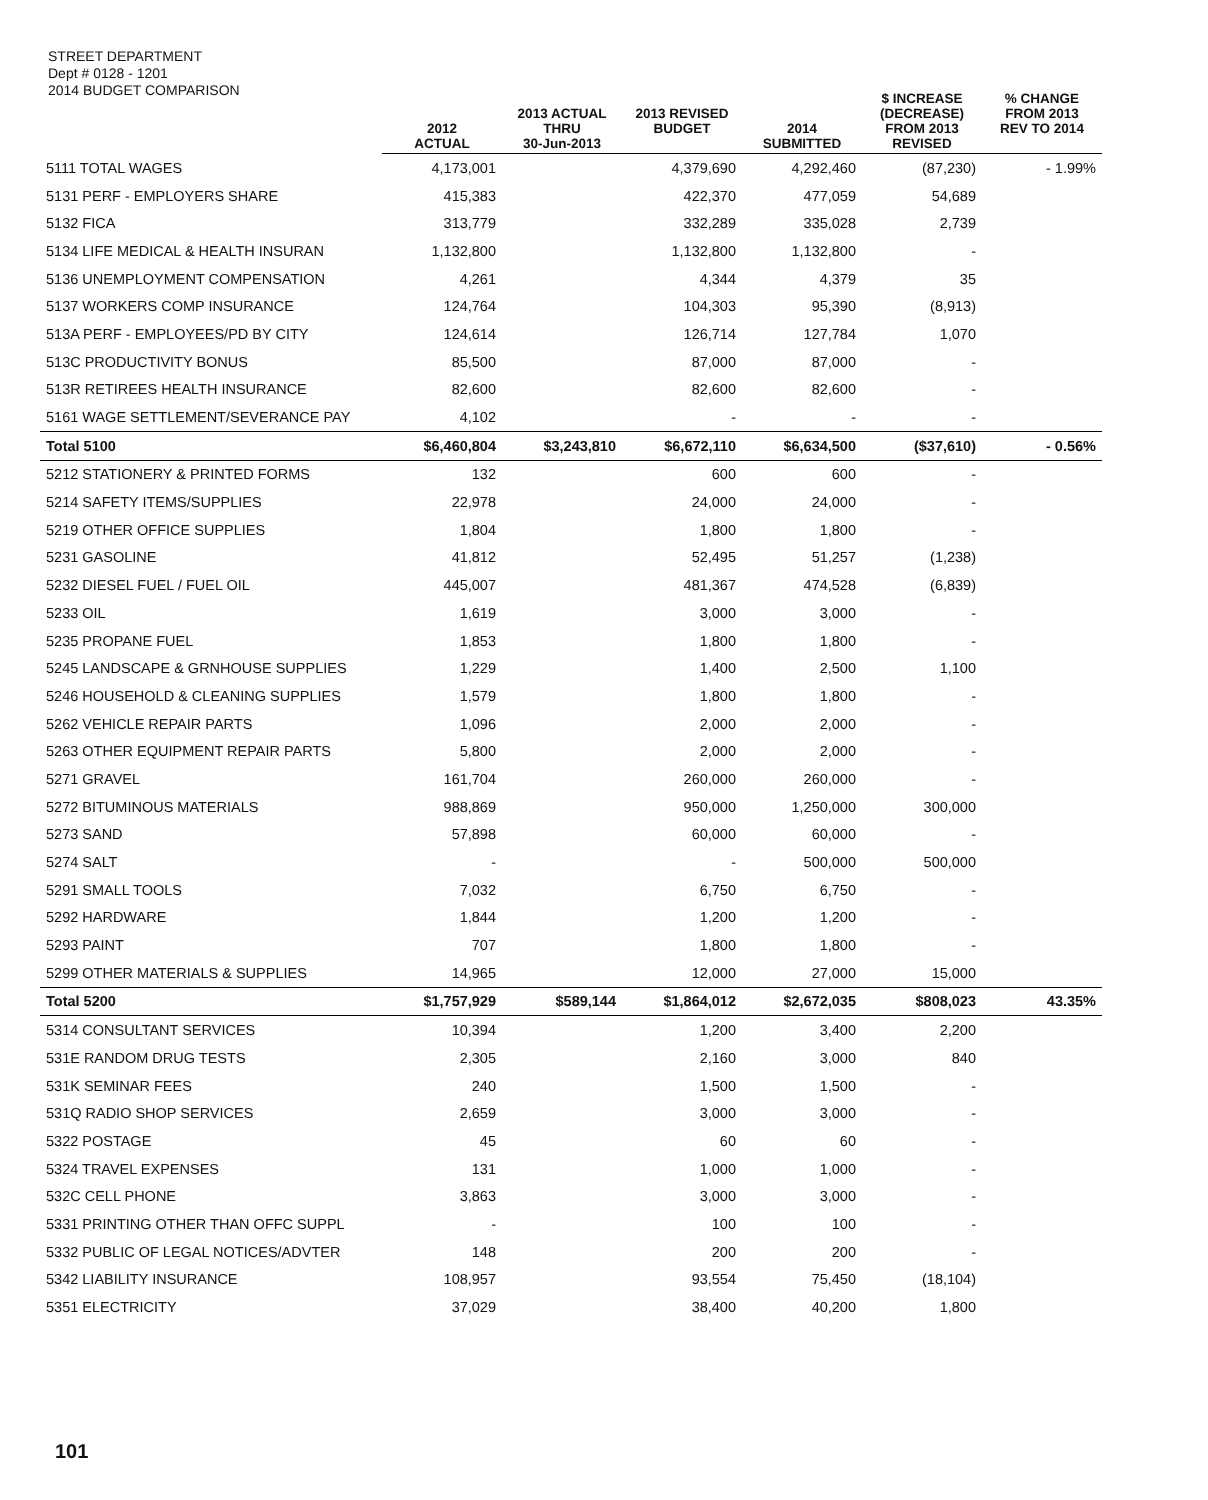STREET DEPARTMENT
Dept # 0128 - 1201
2014 BUDGET COMPARISON
| | 2012 ACTUAL | 2013 ACTUAL THRU 30-Jun-2013 | 2013 REVISED BUDGET | 2014 SUBMITTED | $ INCREASE (DECREASE) FROM 2013 REVISED | % CHANGE FROM 2013 REV TO 2014 |
| --- | --- | --- | --- | --- | --- | --- |
| 5111 TOTAL WAGES | 4,173,001 | | 4,379,690 | 4,292,460 | (87,230) | - 1.99% |
| 5131 PERF - EMPLOYERS SHARE | 415,383 | | 422,370 | 477,059 | 54,689 | |
| 5132 FICA | 313,779 | | 332,289 | 335,028 | 2,739 | |
| 5134 LIFE MEDICAL & HEALTH INSURAN | 1,132,800 | | 1,132,800 | 1,132,800 | - | |
| 5136 UNEMPLOYMENT COMPENSATION | 4,261 | | 4,344 | 4,379 | 35 | |
| 5137 WORKERS COMP INSURANCE | 124,764 | | 104,303 | 95,390 | (8,913) | |
| 513A PERF - EMPLOYEES/PD BY CITY | 124,614 | | 126,714 | 127,784 | 1,070 | |
| 513C PRODUCTIVITY BONUS | 85,500 | | 87,000 | 87,000 | - | |
| 513R RETIREES HEALTH INSURANCE | 82,600 | | 82,600 | 82,600 | - | |
| 5161 WAGE SETTLEMENT/SEVERANCE PAY | 4,102 | | - | - | - | |
| Total 5100 | $6,460,804 | $3,243,810 | $6,672,110 | $6,634,500 | ($37,610) | - 0.56% |
| 5212 STATIONERY & PRINTED FORMS | 132 | | 600 | 600 | - | |
| 5214 SAFETY ITEMS/SUPPLIES | 22,978 | | 24,000 | 24,000 | - | |
| 5219 OTHER OFFICE SUPPLIES | 1,804 | | 1,800 | 1,800 | - | |
| 5231 GASOLINE | 41,812 | | 52,495 | 51,257 | (1,238) | |
| 5232 DIESEL FUEL / FUEL OIL | 445,007 | | 481,367 | 474,528 | (6,839) | |
| 5233 OIL | 1,619 | | 3,000 | 3,000 | - | |
| 5235 PROPANE FUEL | 1,853 | | 1,800 | 1,800 | - | |
| 5245 LANDSCAPE & GRNHOUSE SUPPLIES | 1,229 | | 1,400 | 2,500 | 1,100 | |
| 5246 HOUSEHOLD & CLEANING SUPPLIES | 1,579 | | 1,800 | 1,800 | - | |
| 5262 VEHICLE REPAIR PARTS | 1,096 | | 2,000 | 2,000 | - | |
| 5263 OTHER EQUIPMENT REPAIR PARTS | 5,800 | | 2,000 | 2,000 | - | |
| 5271 GRAVEL | 161,704 | | 260,000 | 260,000 | - | |
| 5272 BITUMINOUS MATERIALS | 988,869 | | 950,000 | 1,250,000 | 300,000 | |
| 5273 SAND | 57,898 | | 60,000 | 60,000 | - | |
| 5274 SALT | - | | - | 500,000 | 500,000 | |
| 5291 SMALL TOOLS | 7,032 | | 6,750 | 6,750 | - | |
| 5292 HARDWARE | 1,844 | | 1,200 | 1,200 | - | |
| 5293 PAINT | 707 | | 1,800 | 1,800 | - | |
| 5299 OTHER MATERIALS & SUPPLIES | 14,965 | | 12,000 | 27,000 | 15,000 | |
| Total 5200 | $1,757,929 | $589,144 | $1,864,012 | $2,672,035 | $808,023 | 43.35% |
| 5314 CONSULTANT SERVICES | 10,394 | | 1,200 | 3,400 | 2,200 | |
| 531E RANDOM DRUG TESTS | 2,305 | | 2,160 | 3,000 | 840 | |
| 531K SEMINAR FEES | 240 | | 1,500 | 1,500 | - | |
| 531Q RADIO SHOP SERVICES | 2,659 | | 3,000 | 3,000 | - | |
| 5322 POSTAGE | 45 | | 60 | 60 | - | |
| 5324 TRAVEL EXPENSES | 131 | | 1,000 | 1,000 | - | |
| 532C CELL PHONE | 3,863 | | 3,000 | 3,000 | - | |
| 5331 PRINTING OTHER THAN OFFC SUPPL | - | | 100 | 100 | - | |
| 5332 PUBLIC OF LEGAL NOTICES/ADVTER | 148 | | 200 | 200 | - | |
| 5342 LIABILITY INSURANCE | 108,957 | | 93,554 | 75,450 | (18,104) | |
| 5351 ELECTRICITY | 37,029 | | 38,400 | 40,200 | 1,800 | |
101